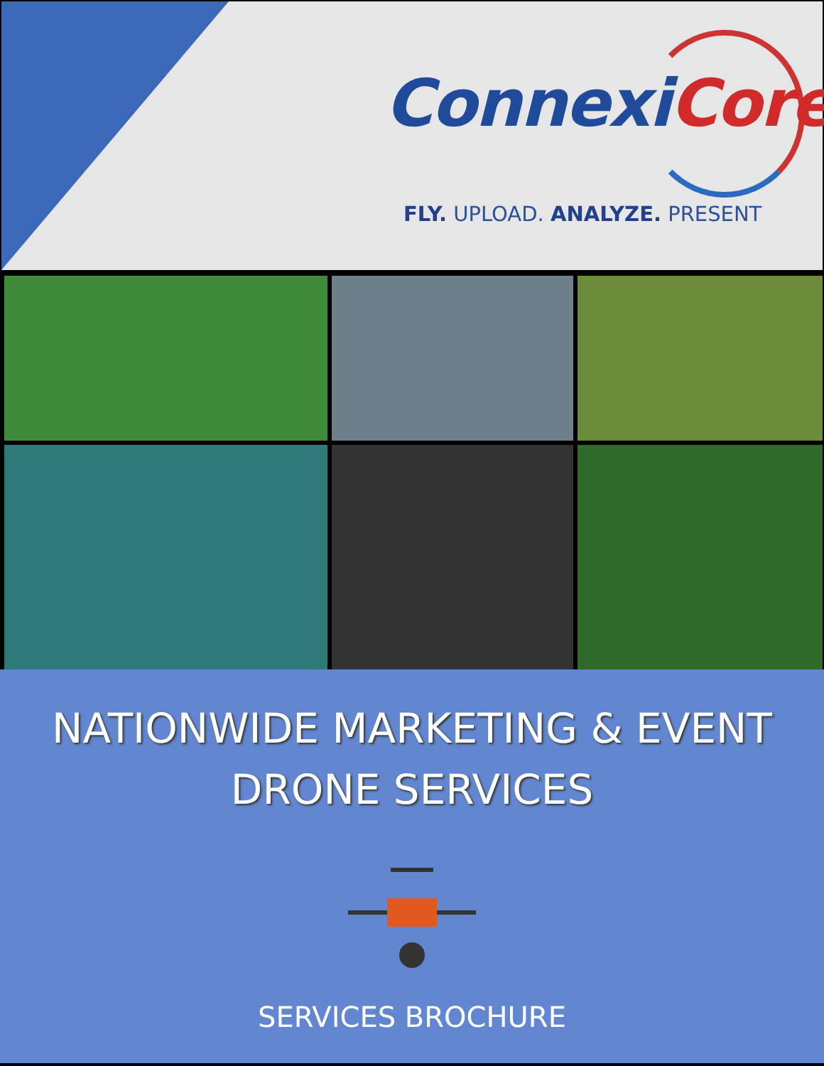ConnexiCore
FLY. UPLOAD. ANALYZE. PRESENT
NATIONWIDE MARKETING & EVENT
DRONE SERVICES
SERVICES BROCHURE